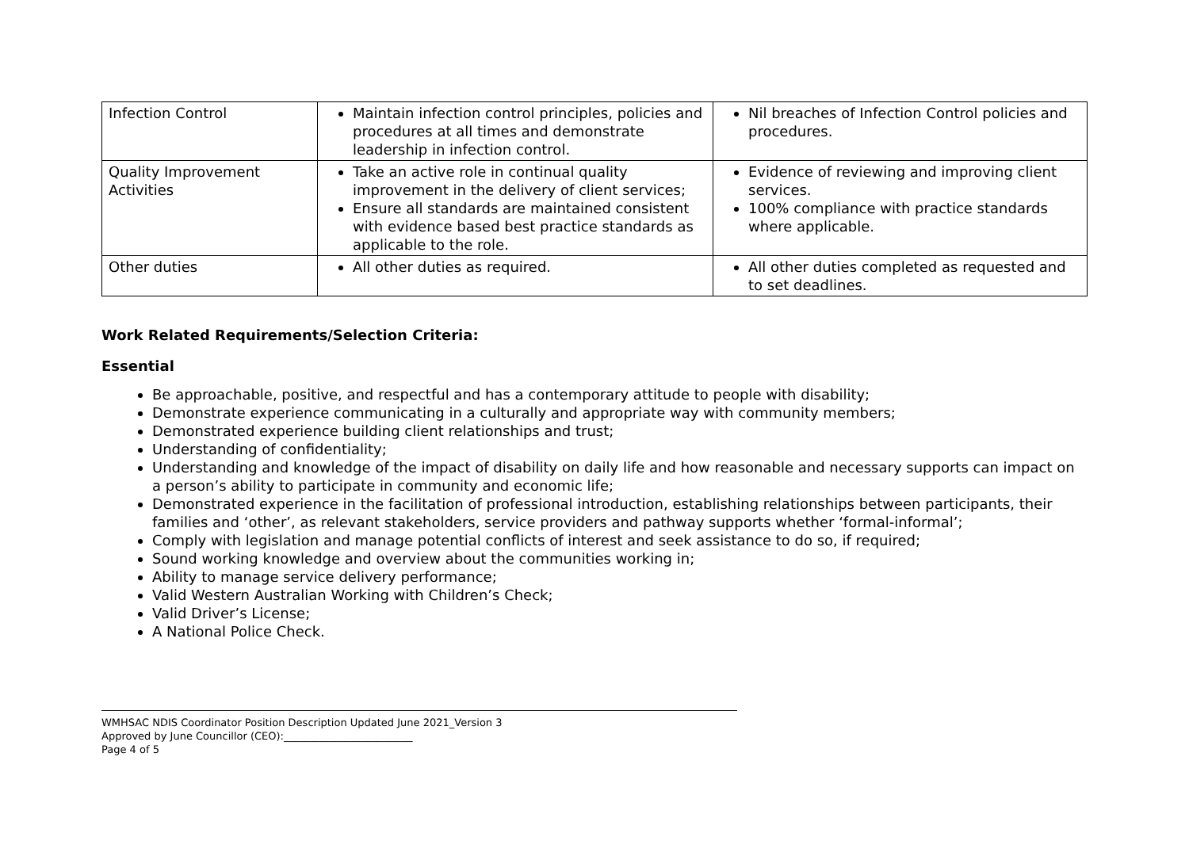| Infection Control | Maintain infection control principles, policies and procedures at all times and demonstrate leadership in infection control. | Nil breaches of Infection Control policies and procedures. |
| Quality Improvement Activities | Take an active role in continual quality improvement in the delivery of client services; Ensure all standards are maintained consistent with evidence based best practice standards as applicable to the role. | Evidence of reviewing and improving client services. 100% compliance with practice standards where applicable. |
| Other duties | All other duties as required. | All other duties completed as requested and to set deadlines. |
Work Related Requirements/Selection Criteria:
Essential
Be approachable, positive, and respectful and has a contemporary attitude to people with disability;
Demonstrate experience communicating in a culturally and appropriate way with community members;
Demonstrated experience building client relationships and trust;
Understanding of confidentiality;
Understanding and knowledge of the impact of disability on daily life and how reasonable and necessary supports can impact on a person’s ability to participate in community and economic life;
Demonstrated experience in the facilitation of professional introduction, establishing relationships between participants, their families and ‘other’, as relevant stakeholders, service providers and pathway supports whether ‘formal-informal’;
Comply with legislation and manage potential conflicts of interest and seek assistance to do so, if required;
Sound working knowledge and overview about the communities working in;
Ability to manage service delivery performance;
Valid Western Australian Working with Children’s Check;
Valid Driver’s License;
A National Police Check.
WMHSAC NDIS Coordinator Position Description Updated June 2021_Version 3
Approved by June Councillor (CEO):_________________________
Page 4 of 5